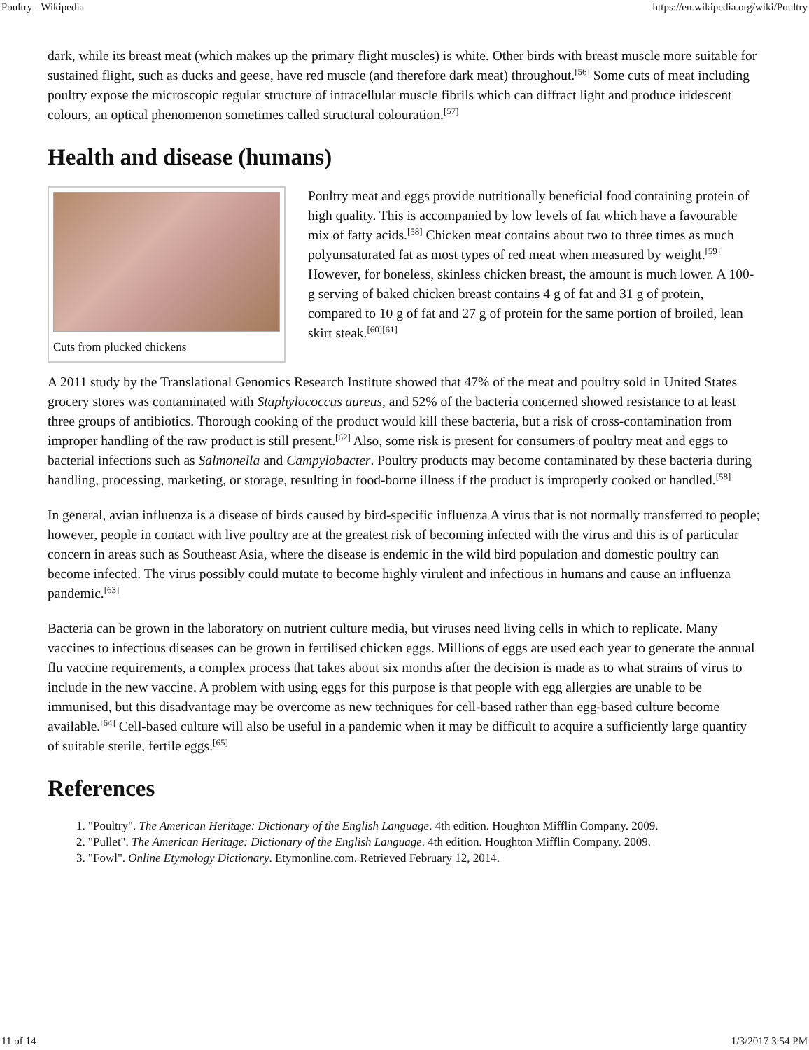Poultry - Wikipedia https://en.wikipedia.org/wiki/Poultry
dark, while its breast meat (which makes up the primary flight muscles) is white. Other birds with breast muscle more suitable for sustained flight, such as ducks and geese, have red muscle (and therefore dark meat) throughout.<sup>[56]</sup> Some cuts of meat including poultry expose the microscopic regular structure of intracellular muscle fibrils which can diffract light and produce iridescent colours, an optical phenomenon sometimes called structural colouration.<sup>[57]</sup>
Health and disease (humans)
Cuts from plucked chickens
Poultry meat and eggs provide nutritionally beneficial food containing protein of high quality. This is accompanied by low levels of fat which have a favourable mix of fatty acids.<sup>[58]</sup> Chicken meat contains about two to three times as much polyunsaturated fat as most types of red meat when measured by weight.<sup>[59]</sup> However, for boneless, skinless chicken breast, the amount is much lower. A 100-g serving of baked chicken breast contains 4 g of fat and 31 g of protein, compared to 10 g of fat and 27 g of protein for the same portion of broiled, lean skirt steak.<sup>[60][61]</sup>
A 2011 study by the Translational Genomics Research Institute showed that 47% of the meat and poultry sold in United States grocery stores was contaminated with Staphylococcus aureus, and 52% of the bacteria concerned showed resistance to at least three groups of antibiotics. Thorough cooking of the product would kill these bacteria, but a risk of cross-contamination from improper handling of the raw product is still present.<sup>[62]</sup> Also, some risk is present for consumers of poultry meat and eggs to bacterial infections such as Salmonella and Campylobacter. Poultry products may become contaminated by these bacteria during handling, processing, marketing, or storage, resulting in food-borne illness if the product is improperly cooked or handled.<sup>[58]</sup>
In general, avian influenza is a disease of birds caused by bird-specific influenza A virus that is not normally transferred to people; however, people in contact with live poultry are at the greatest risk of becoming infected with the virus and this is of particular concern in areas such as Southeast Asia, where the disease is endemic in the wild bird population and domestic poultry can become infected. The virus possibly could mutate to become highly virulent and infectious in humans and cause an influenza pandemic.<sup>[63]</sup>
Bacteria can be grown in the laboratory on nutrient culture media, but viruses need living cells in which to replicate. Many vaccines to infectious diseases can be grown in fertilised chicken eggs. Millions of eggs are used each year to generate the annual flu vaccine requirements, a complex process that takes about six months after the decision is made as to what strains of virus to include in the new vaccine. A problem with using eggs for this purpose is that people with egg allergies are unable to be immunised, but this disadvantage may be overcome as new techniques for cell-based rather than egg-based culture become available.<sup>[64]</sup> Cell-based culture will also be useful in a pandemic when it may be difficult to acquire a sufficiently large quantity of suitable sterile, fertile eggs.<sup>[65]</sup>
References
1. "Poultry". The American Heritage: Dictionary of the English Language. 4th edition. Houghton Mifflin Company. 2009.
2. "Pullet". The American Heritage: Dictionary of the English Language. 4th edition. Houghton Mifflin Company. 2009.
3. "Fowl". Online Etymology Dictionary. Etymonline.com. Retrieved February 12, 2014.
11 of 14 1/3/2017 3:54 PM